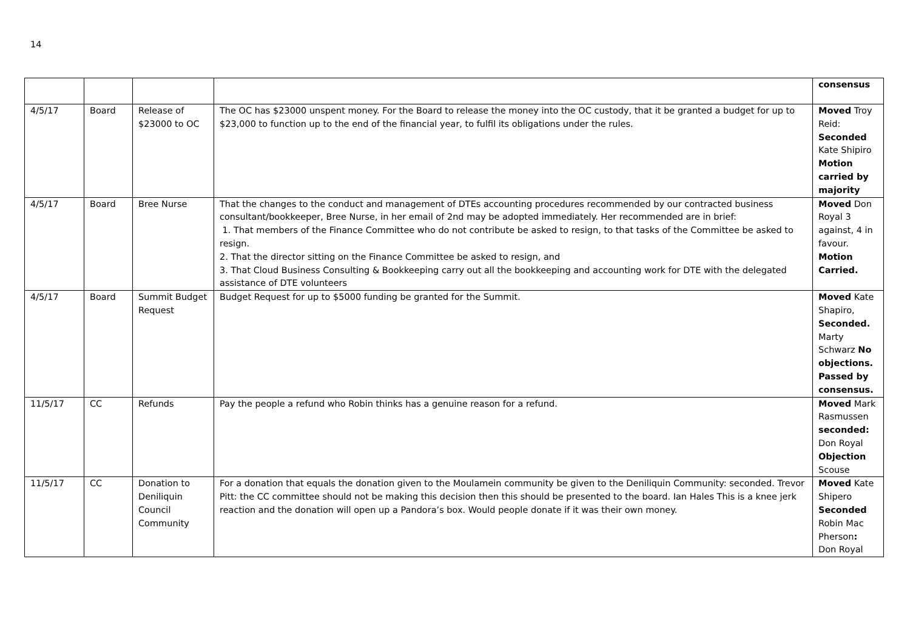14
| | | | | consensus |
| 4/5/17 | Board | Release of $23000 to OC | The OC has $23000 unspent money. For the Board to release the money into the OC custody, that it be granted a budget for up to $23,000 to function up to the end of the financial year, to fulfil its obligations under the rules. | Moved Troy Reid: Seconded Kate Shipiro Motion carried by majority |
| 4/5/17 | Board | Bree Nurse | That the changes to the conduct and management of DTEs accounting procedures recommended by our contracted business consultant/bookkeeper, Bree Nurse, in her email of 2nd may be adopted immediately. Her recommended are in brief: 1. That members of the Finance Committee who do not contribute be asked to resign, to that tasks of the Committee be asked to resign. 2. That the director sitting on the Finance Committee be asked to resign, and 3. That Cloud Business Consulting & Bookkeeping carry out all the bookkeeping and accounting work for DTE with the delegated assistance of DTE volunteers | Moved Don Royal 3 against, 4 in favour. Motion Carried. |
| 4/5/17 | Board | Summit Budget Request | Budget Request for up to $5000 funding be granted for the Summit. | Moved Kate Shapiro, Seconded. Marty Schwarz No objections. Passed by consensus. |
| 11/5/17 | CC | Refunds | Pay the people a refund who Robin thinks has a genuine reason for a refund. | Moved Mark Rasmussen seconded: Don Royal Objection Scouse |
| 11/5/17 | CC | Donation to Deniliquin Council Community | For a donation that equals the donation given to the Moulamein community be given to the Deniliquin Community: seconded. Trevor Pitt: the CC committee should not be making this decision then this should be presented to the board. Ian Hales This is a knee jerk reaction and the donation will open up a Pandora’s box. Would people donate if it was their own money. | Moved Kate Shipero Seconded Robin Mac Pherson : Don Royal |